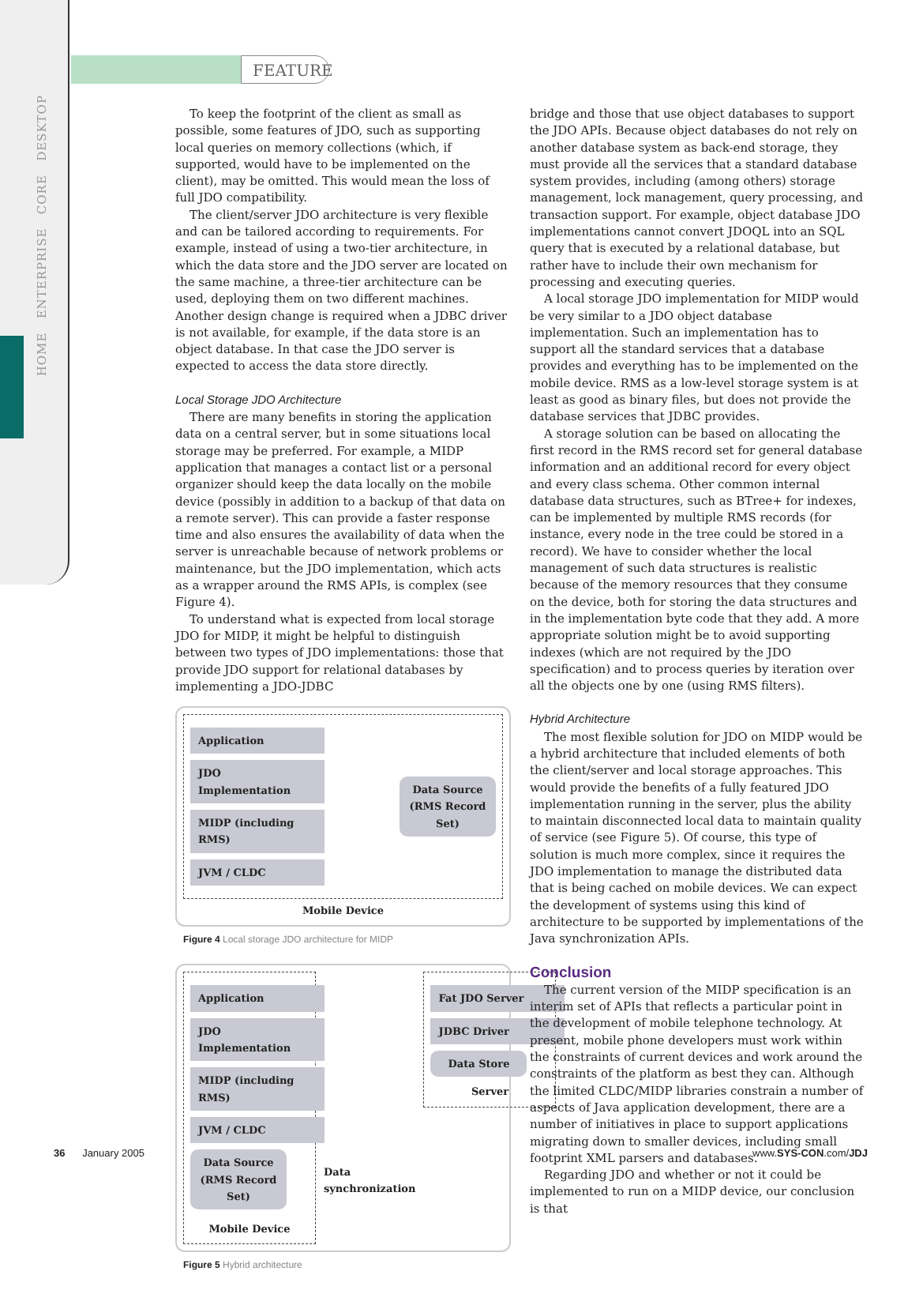FEATURE
HOME ENTERPRISE CORE DESKTOP
To keep the footprint of the client as small as possible, some features of JDO, such as supporting local queries on memory collections (which, if supported, would have to be implemented on the client), may be omitted. This would mean the loss of full JDO compatibility.
The client/server JDO architecture is very flexible and can be tailored according to requirements. For example, instead of using a two-tier architecture, in which the data store and the JDO server are located on the same machine, a three-tier architecture can be used, deploying them on two different machines. Another design change is required when a JDBC driver is not available, for example, if the data store is an object database. In that case the JDO server is expected to access the data store directly.
Local Storage JDO Architecture
There are many benefits in storing the application data on a central server, but in some situations local storage may be preferred. For example, a MIDP application that manages a contact list or a personal organizer should keep the data locally on the mobile device (possibly in addition to a backup of that data on a remote server). This can provide a faster response time and also ensures the availability of data when the server is unreachable because of network problems or maintenance, but the JDO implementation, which acts as a wrapper around the RMS APIs, is complex (see Figure 4).
To understand what is expected from local storage JDO for MIDP, it might be helpful to distinguish between two types of JDO implementations: those that provide JDO support for relational databases by implementing a JDO-JDBC
Application
JDO Implementation
MIDP (including RMS)
JVM / CLDC
Data Source
(RMS Record Set)
Mobile Device
Figure 4 Local storage JDO architecture for MIDP
Application
JDO Implementation
MIDP (including RMS)
JVM / CLDC
Data Source
(RMS Record Set)
Mobile Device
Data
synchronization
Fat JDO Server
JDBC Driver
Data Store
Server
Figure 5 Hybrid architecture
bridge and those that use object databases to support the JDO APIs. Because object databases do not rely on another database system as back-end storage, they must provide all the services that a standard database system provides, including (among others) storage management, lock management, query processing, and transaction support. For example, object database JDO implementations cannot convert JDOQL into an SQL query that is executed by a relational database, but rather have to include their own mechanism for processing and executing queries.
A local storage JDO implementation for MIDP would be very similar to a JDO object database implementation. Such an implementation has to support all the standard services that a database provides and everything has to be implemented on the mobile device. RMS as a low-level storage system is at least as good as binary files, but does not provide the database services that JDBC provides.
A storage solution can be based on allocating the first record in the RMS record set for general database information and an additional record for every object and every class schema. Other common internal database data structures, such as BTree+ for indexes, can be implemented by multiple RMS records (for instance, every node in the tree could be stored in a record). We have to consider whether the local management of such data structures is realistic because of the memory resources that they consume on the device, both for storing the data structures and in the implementation byte code that they add. A more appropriate solution might be to avoid supporting indexes (which are not required by the JDO specification) and to process queries by iteration over all the objects one by one (using RMS filters).
Hybrid Architecture
The most flexible solution for JDO on MIDP would be a hybrid architecture that included elements of both the client/server and local storage approaches. This would provide the benefits of a fully featured JDO implementation running in the server, plus the ability to maintain disconnected local data to maintain quality of service (see Figure 5). Of course, this type of solution is much more complex, since it requires the JDO implementation to manage the distributed data that is being cached on mobile devices. We can expect the development of systems using this kind of architecture to be supported by implementations of the Java synchronization APIs.
Conclusion
The current version of the MIDP specification is an interim set of APIs that reflects a particular point in the development of mobile telephone technology. At present, mobile phone developers must work within the constraints of current devices and work around the constraints of the platform as best they can. Although the limited CLDC/MIDP libraries constrain a number of aspects of Java application development, there are a number of initiatives in place to support applications migrating down to smaller devices, including small footprint XML parsers and databases.
Regarding JDO and whether or not it could be implemented to run on a MIDP device, our conclusion is that
36 January 2005 www.SYS-CON.com/JDJ